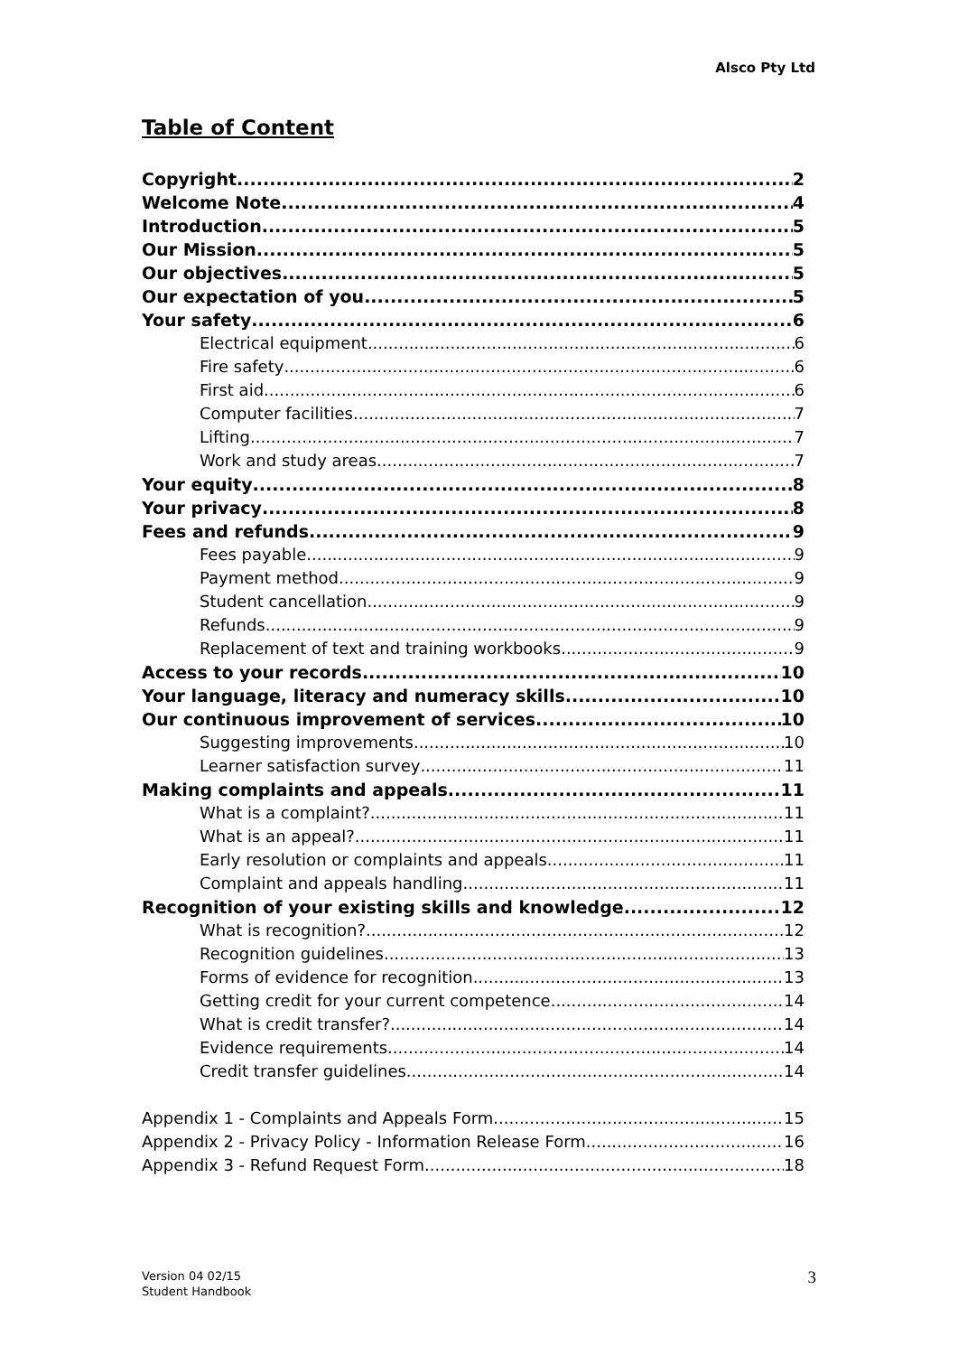Alsco Pty Ltd
Table of Content
Copyright 2
Welcome Note 4
Introduction 5
Our Mission 5
Our objectives 5
Our expectation of you 5
Your safety 6
Electrical equipment 6
Fire safety 6
First aid 6
Computer facilities 7
Lifting 7
Work and study areas 7
Your equity 8
Your privacy 8
Fees and refunds 9
Fees payable 9
Payment method 9
Student cancellation 9
Refunds 9
Replacement of text and training workbooks 9
Access to your records 10
Your language, literacy and numeracy skills 10
Our continuous improvement of services 10
Suggesting improvements 10
Learner satisfaction survey 11
Making complaints and appeals 11
What is a complaint? 11
What is an appeal? 11
Early resolution or complaints and appeals 11
Complaint and appeals handling 11
Recognition of your existing skills and knowledge 12
What is recognition? 12
Recognition guidelines 13
Forms of evidence for recognition 13
Getting credit for your current competence 14
What is credit transfer? 14
Evidence requirements 14
Credit transfer guidelines 14
Appendix 1 - Complaints and Appeals Form 15
Appendix 2 - Privacy Policy - Information Release Form 16
Appendix 3 - Refund Request Form 18
Version 04 02/15
Student Handbook
3